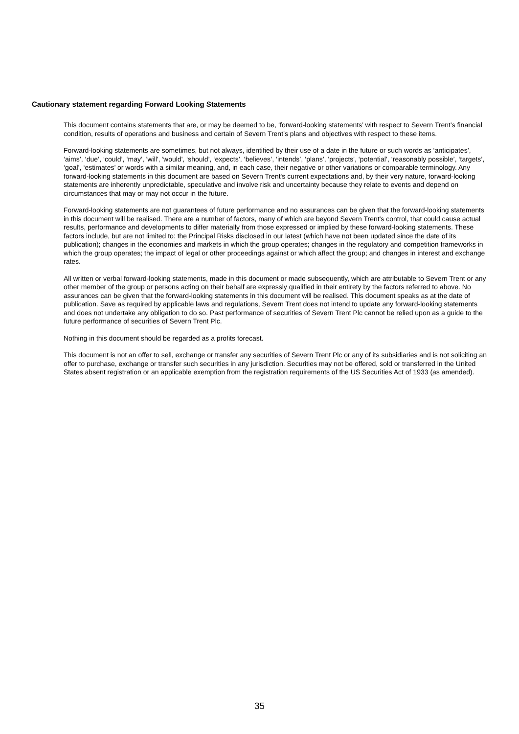Cautionary statement regarding Forward Looking Statements
This document contains statements that are, or may be deemed to be, ‘forward-looking statements’ with respect to Severn Trent’s financial condition, results of operations and business and certain of Severn Trent’s plans and objectives with respect to these items.
Forward-looking statements are sometimes, but not always, identified by their use of a date in the future or such words as ‘anticipates’, ‘aims’, ‘due’, ‘could’, ‘may’, 'will', 'would', ‘should’, ‘expects’, ‘believes’, ‘intends’, ‘plans’, 'projects', ‘potential’, ‘reasonably possible’, ‘targets’, ‘goal’, ‘estimates’ or words with a similar meaning, and, in each case, their negative or other variations or comparable terminology. Any forward-looking statements in this document are based on Severn Trent's current expectations and, by their very nature, forward-looking statements are inherently unpredictable, speculative and involve risk and uncertainty because they relate to events and depend on circumstances that may or may not occur in the future.
Forward-looking statements are not guarantees of future performance and no assurances can be given that the forward-looking statements in this document will be realised. There are a number of factors, many of which are beyond Severn Trent's control, that could cause actual results, performance and developments to differ materially from those expressed or implied by these forward-looking statements. These factors include, but are not limited to: the Principal Risks disclosed in our latest (which have not been updated since the date of its publication); changes in the economies and markets in which the group operates; changes in the regulatory and competition frameworks in which the group operates; the impact of legal or other proceedings against or which affect the group; and changes in interest and exchange rates.
All written or verbal forward-looking statements, made in this document or made subsequently, which are attributable to Severn Trent or any other member of the group or persons acting on their behalf are expressly qualified in their entirety by the factors referred to above. No assurances can be given that the forward-looking statements in this document will be realised. This document speaks as at the date of publication. Save as required by applicable laws and regulations, Severn Trent does not intend to update any forward-looking statements and does not undertake any obligation to do so. Past performance of securities of Severn Trent Plc cannot be relied upon as a guide to the future performance of securities of Severn Trent Plc.
Nothing in this document should be regarded as a profits forecast.
This document is not an offer to sell, exchange or transfer any securities of Severn Trent Plc or any of its subsidiaries and is not soliciting an offer to purchase, exchange or transfer such securities in any jurisdiction. Securities may not be offered, sold or transferred in the United States absent registration or an applicable exemption from the registration requirements of the US Securities Act of 1933 (as amended).
35